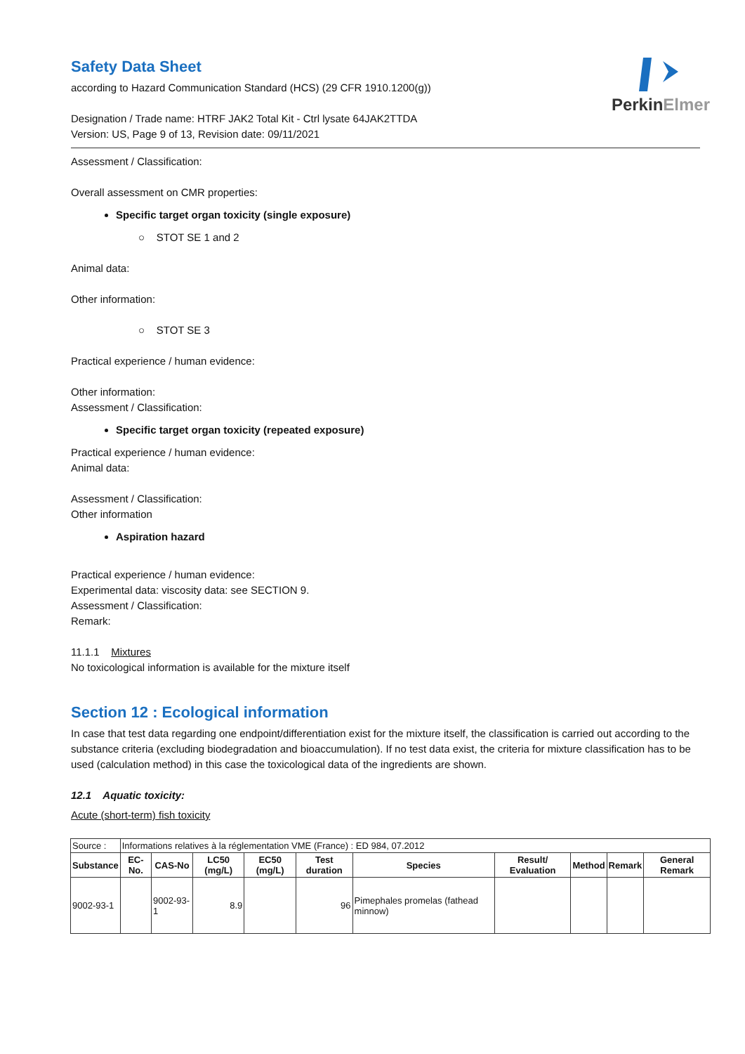PerkinElmer
Safety Data Sheet
according to Hazard Communication Standard (HCS) (29 CFR 1910.1200(g))
Designation / Trade name: HTRF JAK2 Total Kit - Ctrl lysate 64JAK2TTDA
Version: US, Page 9 of 13, Revision date: 09/11/2021
Assessment / Classification:
Overall assessment on CMR properties:
Specific target organ toxicity (single exposure)
○ STOT SE 1 and 2
Animal data:
Other information:
○ STOT SE 3
Practical experience / human evidence:
Other information:
Assessment / Classification:
Specific target organ toxicity (repeated exposure)
Practical experience / human evidence:
Animal data:
Assessment / Classification:
Other information
Aspiration hazard
Practical experience / human evidence:
Experimental data: viscosity data: see SECTION 9.
Assessment / Classification:
Remark:
11.1.1 Mixtures
No toxicological information is available for the mixture itself
Section 12 : Ecological information
In case that test data regarding one endpoint/differentiation exist for the mixture itself, the classification is carried out according to the substance criteria (excluding biodegradation and bioaccumulation). If no test data exist, the criteria for mixture classification has to be used (calculation method) in this case the toxicological data of the ingredients are shown.
12.1 Aquatic toxicity:
Acute (short-term) fish toxicity
| Source : | Informations relatives à la réglementation VME (France) : ED 984, 07.2012 | | | | | | | | | |
| Substance | EC-No. | CAS-No | LC50 (mg/L) | EC50 (mg/L) | Test duration | Species | Result/ Evaluation | Method | Remark | General Remark |
| 9002-93-1 | | 9002-93-1 | 8.9 | | 96 | Pimephales promelas (fathead minnow) | | | | |